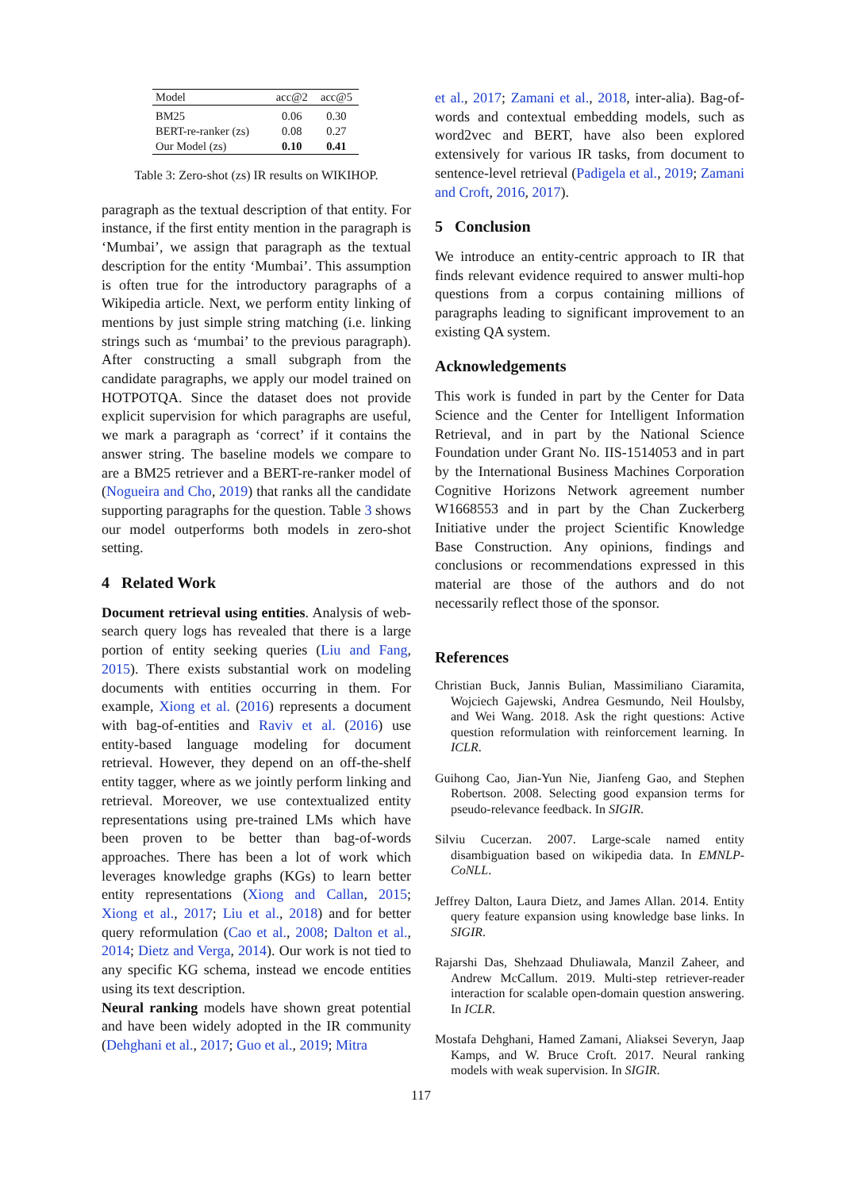| Model | acc@2 | acc@5 |
| --- | --- | --- |
| BM25 | 0.06 | 0.30 |
| BERT-re-ranker (zs) | 0.08 | 0.27 |
| Our Model (zs) | 0.10 | 0.41 |
Table 3: Zero-shot (zs) IR results on WIKIHOP.
paragraph as the textual description of that entity. For instance, if the first entity mention in the paragraph is ‘Mumbai’, we assign that paragraph as the textual description for the entity ‘Mumbai’. This assumption is often true for the introductory paragraphs of a Wikipedia article. Next, we perform entity linking of mentions by just simple string matching (i.e. linking strings such as ‘mumbai’ to the previous paragraph). After constructing a small subgraph from the candidate paragraphs, we apply our model trained on HOTPOTQA. Since the dataset does not provide explicit supervision for which paragraphs are useful, we mark a paragraph as ‘correct’ if it contains the answer string. The baseline models we compare to are a BM25 retriever and a BERT-re-ranker model of (Nogueira and Cho, 2019) that ranks all the candidate supporting paragraphs for the question. Table 3 shows our model outperforms both models in zero-shot setting.
4 Related Work
Document retrieval using entities. Analysis of web-search query logs has revealed that there is a large portion of entity seeking queries (Liu and Fang, 2015). There exists substantial work on modeling documents with entities occurring in them. For example, Xiong et al. (2016) represents a document with bag-of-entities and Raviv et al. (2016) use entity-based language modeling for document retrieval. However, they depend on an off-the-shelf entity tagger, where as we jointly perform linking and retrieval. Moreover, we use contextualized entity representations using pre-trained LMs which have been proven to be better than bag-of-words approaches. There has been a lot of work which leverages knowledge graphs (KGs) to learn better entity representations (Xiong and Callan, 2015; Xiong et al., 2017; Liu et al., 2018) and for better query reformulation (Cao et al., 2008; Dalton et al., 2014; Dietz and Verga, 2014). Our work is not tied to any specific KG schema, instead we encode entities using its text description.
Neural ranking models have shown great potential and have been widely adopted in the IR community (Dehghani et al., 2017; Guo et al., 2019; Mitra
et al., 2017; Zamani et al., 2018, inter-alia). Bag-of-words and contextual embedding models, such as word2vec and BERT, have also been explored extensively for various IR tasks, from document to sentence-level retrieval (Padigela et al., 2019; Zamani and Croft, 2016, 2017).
5 Conclusion
We introduce an entity-centric approach to IR that finds relevant evidence required to answer multi-hop questions from a corpus containing millions of paragraphs leading to significant improvement to an existing QA system.
Acknowledgements
This work is funded in part by the Center for Data Science and the Center for Intelligent Information Retrieval, and in part by the National Science Foundation under Grant No. IIS-1514053 and in part by the International Business Machines Corporation Cognitive Horizons Network agreement number W1668553 and in part by the Chan Zuckerberg Initiative under the project Scientific Knowledge Base Construction. Any opinions, findings and conclusions or recommendations expressed in this material are those of the authors and do not necessarily reflect those of the sponsor.
References
Christian Buck, Jannis Bulian, Massimiliano Ciaramita, Wojciech Gajewski, Andrea Gesmundo, Neil Houlsby, and Wei Wang. 2018. Ask the right questions: Active question reformulation with reinforcement learning. In ICLR.
Guihong Cao, Jian-Yun Nie, Jianfeng Gao, and Stephen Robertson. 2008. Selecting good expansion terms for pseudo-relevance feedback. In SIGIR.
Silviu Cucerzan. 2007. Large-scale named entity disambiguation based on wikipedia data. In EMNLP-CoNLL.
Jeffrey Dalton, Laura Dietz, and James Allan. 2014. Entity query feature expansion using knowledge base links. In SIGIR.
Rajarshi Das, Shehzaad Dhuliawala, Manzil Zaheer, and Andrew McCallum. 2019. Multi-step retriever-reader interaction for scalable open-domain question answering. In ICLR.
Mostafa Dehghani, Hamed Zamani, Aliaksei Severyn, Jaap Kamps, and W. Bruce Croft. 2017. Neural ranking models with weak supervision. In SIGIR.
117